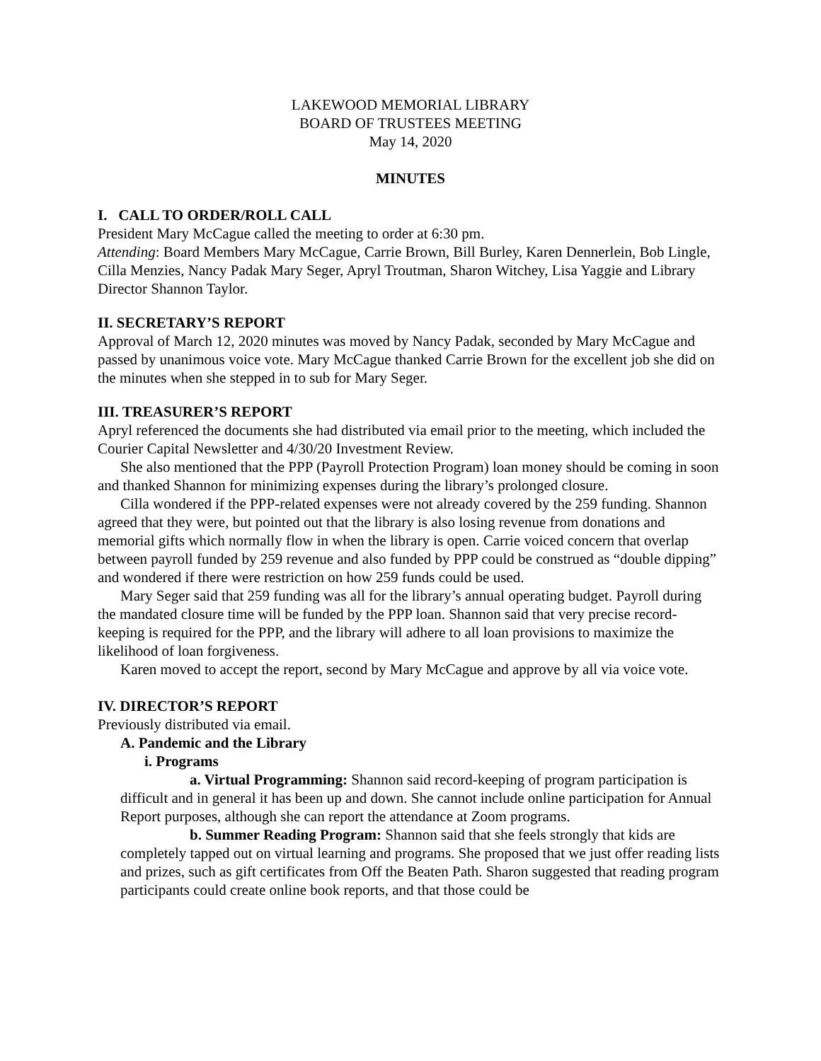LAKEWOOD MEMORIAL LIBRARY
BOARD OF TRUSTEES MEETING
May 14, 2020
MINUTES
I. CALL TO ORDER/ROLL CALL
President Mary McCague called the meeting to order at 6:30 pm.
Attending: Board Members Mary McCague, Carrie Brown, Bill Burley, Karen Dennerlein, Bob Lingle, Cilla Menzies, Nancy Padak Mary Seger, Apryl Troutman, Sharon Witchey, Lisa Yaggie and Library Director Shannon Taylor.
II. SECRETARY’S REPORT
Approval of March 12, 2020 minutes was moved by Nancy Padak, seconded by Mary McCague and passed by unanimous voice vote. Mary McCague thanked Carrie Brown for the excellent job she did on the minutes when she stepped in to sub for Mary Seger.
III. TREASURER’S REPORT
Apryl referenced the documents she had distributed via email prior to the meeting, which included the Courier Capital Newsletter and 4/30/20 Investment Review.
She also mentioned that the PPP (Payroll Protection Program) loan money should be coming in soon and thanked Shannon for minimizing expenses during the library’s prolonged closure.
Cilla wondered if the PPP-related expenses were not already covered by the 259 funding. Shannon agreed that they were, but pointed out that the library is also losing revenue from donations and memorial gifts which normally flow in when the library is open. Carrie voiced concern that overlap between payroll funded by 259 revenue and also funded by PPP could be construed as “double dipping” and wondered if there were restriction on how 259 funds could be used.
Mary Seger said that 259 funding was all for the library’s annual operating budget. Payroll during the mandated closure time will be funded by the PPP loan. Shannon said that very precise record-keeping is required for the PPP, and the library will adhere to all loan provisions to maximize the likelihood of loan forgiveness.
Karen moved to accept the report, second by Mary McCague and approve by all via voice vote.
IV. DIRECTOR’S REPORT
Previously distributed via email.
A. Pandemic and the Library
i. Programs
a. Virtual Programming: Shannon said record-keeping of program participation is difficult and in general it has been up and down. She cannot include online participation for Annual Report purposes, although she can report the attendance at Zoom programs.
b. Summer Reading Program: Shannon said that she feels strongly that kids are completely tapped out on virtual learning and programs. She proposed that we just offer reading lists and prizes, such as gift certificates from Off the Beaten Path. Sharon suggested that reading program participants could create online book reports, and that those could be